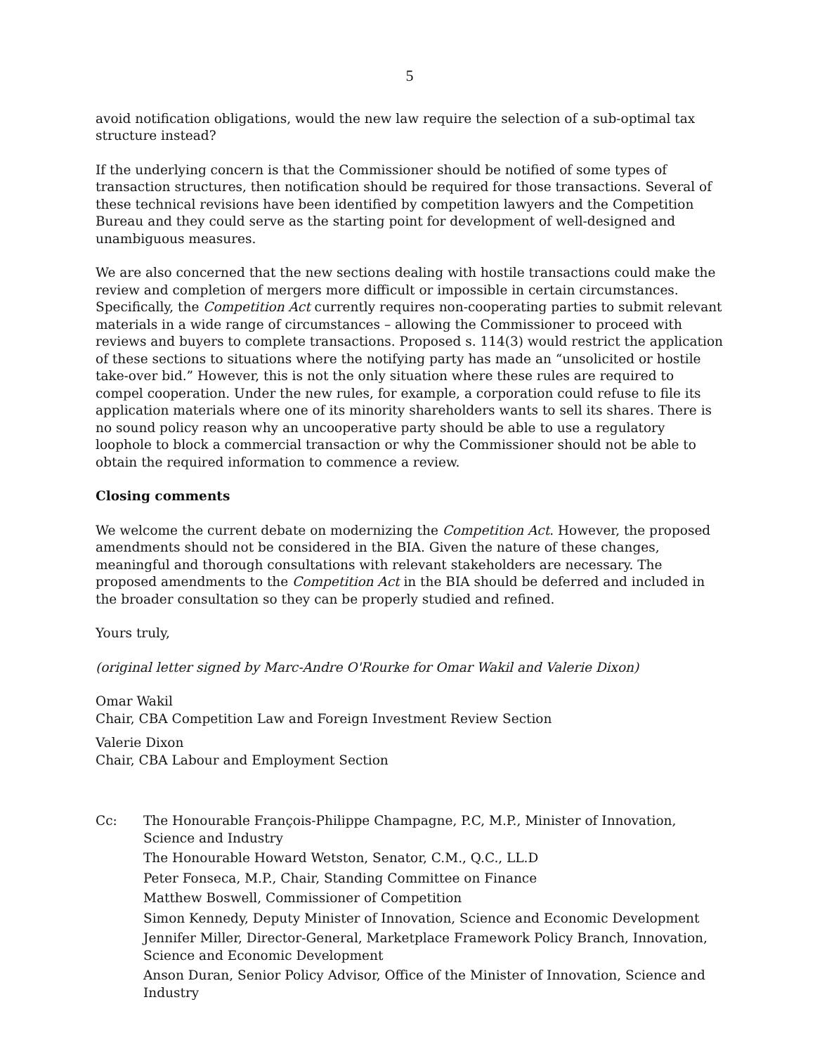5
avoid notification obligations, would the new law require the selection of a sub-optimal tax structure instead?
If the underlying concern is that the Commissioner should be notified of some types of transaction structures, then notification should be required for those transactions. Several of these technical revisions have been identified by competition lawyers and the Competition Bureau and they could serve as the starting point for development of well-designed and unambiguous measures.
We are also concerned that the new sections dealing with hostile transactions could make the review and completion of mergers more difficult or impossible in certain circumstances. Specifically, the Competition Act currently requires non-cooperating parties to submit relevant materials in a wide range of circumstances – allowing the Commissioner to proceed with reviews and buyers to complete transactions. Proposed s. 114(3) would restrict the application of these sections to situations where the notifying party has made an “unsolicited or hostile take-over bid.” However, this is not the only situation where these rules are required to compel cooperation. Under the new rules, for example, a corporation could refuse to file its application materials where one of its minority shareholders wants to sell its shares. There is no sound policy reason why an uncooperative party should be able to use a regulatory loophole to block a commercial transaction or why the Commissioner should not be able to obtain the required information to commence a review.
Closing comments
We welcome the current debate on modernizing the Competition Act. However, the proposed amendments should not be considered in the BIA. Given the nature of these changes, meaningful and thorough consultations with relevant stakeholders are necessary. The proposed amendments to the Competition Act in the BIA should be deferred and included in the broader consultation so they can be properly studied and refined.
Yours truly,
(original letter signed by Marc-Andre O'Rourke for Omar Wakil and Valerie Dixon)
Omar Wakil
Chair, CBA Competition Law and Foreign Investment Review Section
Valerie Dixon
Chair, CBA Labour and Employment Section
Cc: The Honourable François-Philippe Champagne, P.C, M.P., Minister of Innovation, Science and Industry
The Honourable Howard Wetston, Senator, C.M., Q.C., LL.D
Peter Fonseca, M.P., Chair, Standing Committee on Finance
Matthew Boswell, Commissioner of Competition
Simon Kennedy, Deputy Minister of Innovation, Science and Economic Development
Jennifer Miller, Director-General, Marketplace Framework Policy Branch, Innovation, Science and Economic Development
Anson Duran, Senior Policy Advisor, Office of the Minister of Innovation, Science and Industry